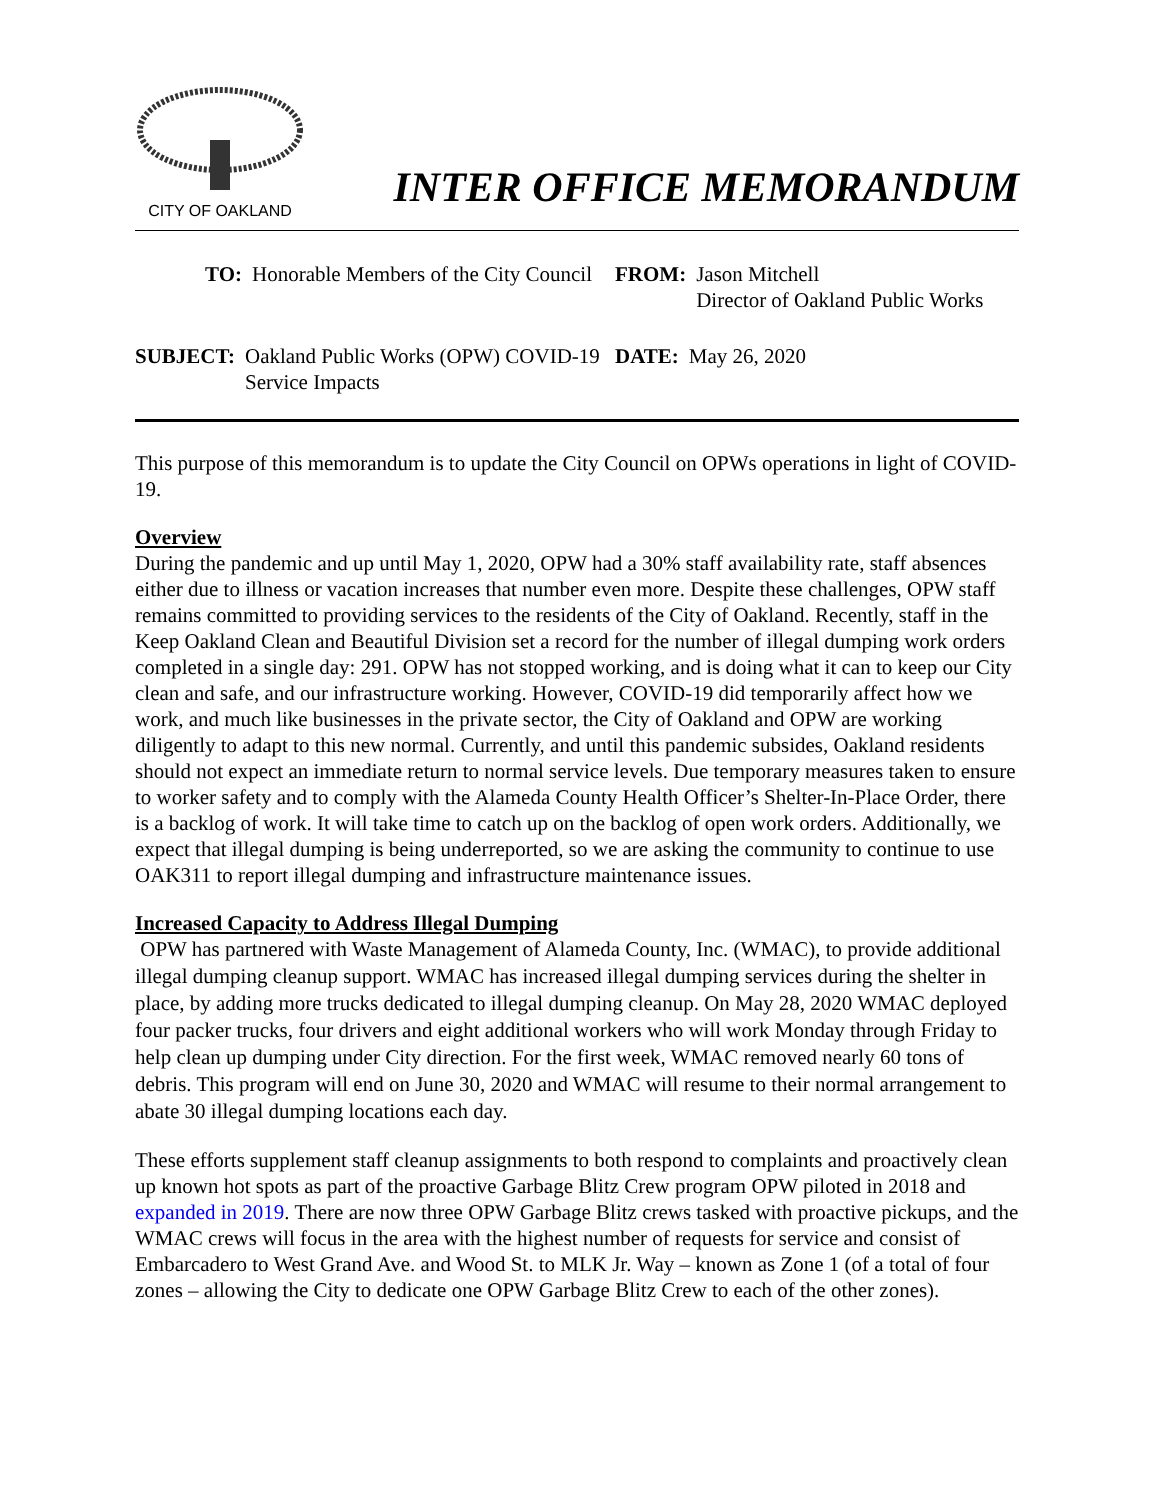CITY OF OAKLAND
INTER OFFICE MEMORANDUM
TO: Honorable Members of the City Council
FROM: Jason Mitchell
Director of Oakland Public Works
SUBJECT: Oakland Public Works (OPW) COVID-19 Service Impacts
DATE: May 26, 2020
This purpose of this memorandum is to update the City Council on OPWs operations in light of COVID-19.
Overview
During the pandemic and up until May 1, 2020, OPW had a 30% staff availability rate, staff absences either due to illness or vacation increases that number even more. Despite these challenges, OPW staff remains committed to providing services to the residents of the City of Oakland. Recently, staff in the Keep Oakland Clean and Beautiful Division set a record for the number of illegal dumping work orders completed in a single day: 291. OPW has not stopped working, and is doing what it can to keep our City clean and safe, and our infrastructure working. However, COVID-19 did temporarily affect how we work, and much like businesses in the private sector, the City of Oakland and OPW are working diligently to adapt to this new normal. Currently, and until this pandemic subsides, Oakland residents should not expect an immediate return to normal service levels. Due temporary measures taken to ensure to worker safety and to comply with the Alameda County Health Officer’s Shelter-In-Place Order, there is a backlog of work. It will take time to catch up on the backlog of open work orders. Additionally, we expect that illegal dumping is being underreported, so we are asking the community to continue to use OAK311 to report illegal dumping and infrastructure maintenance issues.
Increased Capacity to Address Illegal Dumping
OPW has partnered with Waste Management of Alameda County, Inc. (WMAC), to provide additional illegal dumping cleanup support. WMAC has increased illegal dumping services during the shelter in place, by adding more trucks dedicated to illegal dumping cleanup. On May 28, 2020 WMAC deployed four packer trucks, four drivers and eight additional workers who will work Monday through Friday to help clean up dumping under City direction. For the first week, WMAC removed nearly 60 tons of debris. This program will end on June 30, 2020 and WMAC will resume to their normal arrangement to abate 30 illegal dumping locations each day.
These efforts supplement staff cleanup assignments to both respond to complaints and proactively clean up known hot spots as part of the proactive Garbage Blitz Crew program OPW piloted in 2018 and expanded in 2019. There are now three OPW Garbage Blitz crews tasked with proactive pickups, and the WMAC crews will focus in the area with the highest number of requests for service and consist of Embarcadero to West Grand Ave. and Wood St. to MLK Jr. Way – known as Zone 1 (of a total of four zones – allowing the City to dedicate one OPW Garbage Blitz Crew to each of the other zones).